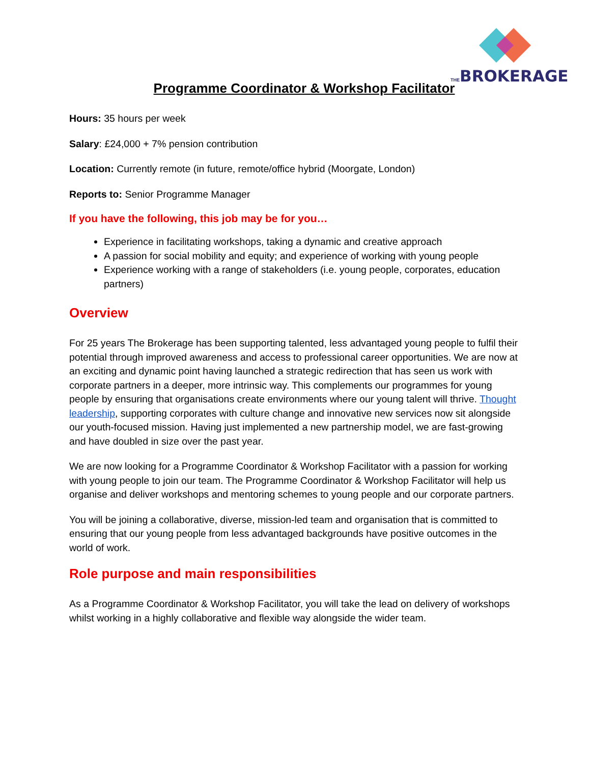THE BROKERAGE
Programme Coordinator & Workshop Facilitator
Hours: 35 hours per week
Salary: £24,000 + 7% pension contribution
Location: Currently remote (in future, remote/office hybrid (Moorgate, London)
Reports to: Senior Programme Manager
If you have the following, this job may be for you…
Experience in facilitating workshops, taking a dynamic and creative approach
A passion for social mobility and equity; and experience of working with young people
Experience working with a range of stakeholders (i.e. young people, corporates, education partners)
Overview
For 25 years The Brokerage has been supporting talented, less advantaged young people to fulfil their potential through improved awareness and access to professional career opportunities. We are now at an exciting and dynamic point having launched a strategic redirection that has seen us work with corporate partners in a deeper, more intrinsic way. This complements our programmes for young people by ensuring that organisations create environments where our young talent will thrive. Thought leadership, supporting corporates with culture change and innovative new services now sit alongside our youth-focused mission. Having just implemented a new partnership model, we are fast-growing and have doubled in size over the past year.
We are now looking for a Programme Coordinator & Workshop Facilitator with a passion for working with young people to join our team. The Programme Coordinator & Workshop Facilitator will help us organise and deliver workshops and mentoring schemes to young people and our corporate partners.
You will be joining a collaborative, diverse, mission-led team and organisation that is committed to ensuring that our young people from less advantaged backgrounds have positive outcomes in the world of work.
Role purpose and main responsibilities
As a Programme Coordinator & Workshop Facilitator, you will take the lead on delivery of workshops whilst working in a highly collaborative and flexible way alongside the wider team.